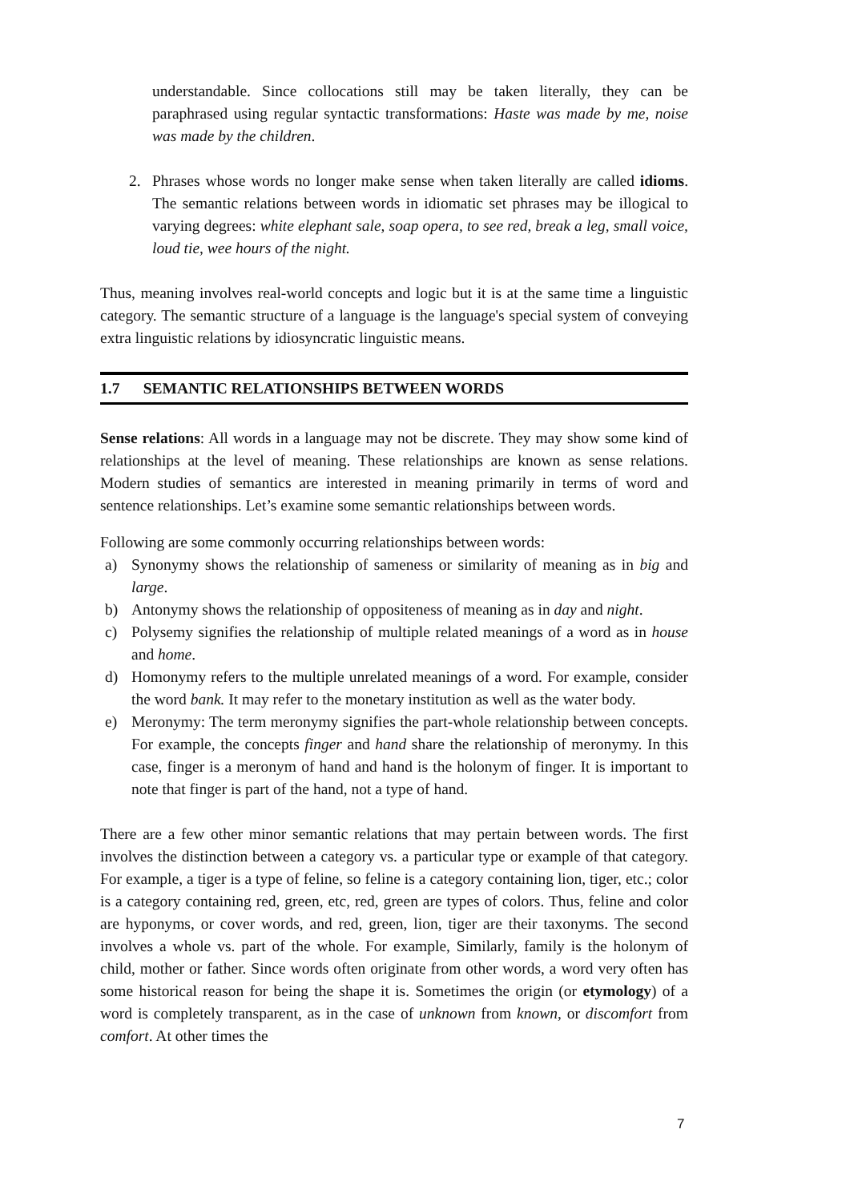understandable. Since collocations still may be taken literally, they can be paraphrased using regular syntactic transformations: Haste was made by me, noise was made by the children.
2. Phrases whose words no longer make sense when taken literally are called idioms. The semantic relations between words in idiomatic set phrases may be illogical to varying degrees: white elephant sale, soap opera, to see red, break a leg, small voice, loud tie, wee hours of the night.
Thus, meaning involves real-world concepts and logic but it is at the same time a linguistic category. The semantic structure of a language is the language's special system of conveying extra linguistic relations by idiosyncratic linguistic means.
1.7 SEMANTIC RELATIONSHIPS BETWEEN WORDS
Sense relations: All words in a language may not be discrete. They may show some kind of relationships at the level of meaning. These relationships are known as sense relations. Modern studies of semantics are interested in meaning primarily in terms of word and sentence relationships. Let’s examine some semantic relationships between words.
Following are some commonly occurring relationships between words:
a) Synonymy shows the relationship of sameness or similarity of meaning as in big and large.
b) Antonymy shows the relationship of oppositeness of meaning as in day and night.
c) Polysemy signifies the relationship of multiple related meanings of a word as in house and home.
d) Homonymy refers to the multiple unrelated meanings of a word. For example, consider the word bank. It may refer to the monetary institution as well as the water body.
e) Meronymy: The term meronymy signifies the part-whole relationship between concepts. For example, the concepts finger and hand share the relationship of meronymy. In this case, finger is a meronym of hand and hand is the holonym of finger. It is important to note that finger is part of the hand, not a type of hand.
There are a few other minor semantic relations that may pertain between words. The first involves the distinction between a category vs. a particular type or example of that category. For example, a tiger is a type of feline, so feline is a category containing lion, tiger, etc.; color is a category containing red, green, etc, red, green are types of colors. Thus, feline and color are hyponyms, or cover words, and red, green, lion, tiger are their taxonyms. The second involves a whole vs. part of the whole. For example, Similarly, family is the holonym of child, mother or father. Since words often originate from other words, a word very often has some historical reason for being the shape it is. Sometimes the origin (or etymology) of a word is completely transparent, as in the case of unknown from known, or discomfort from comfort. At other times the
7